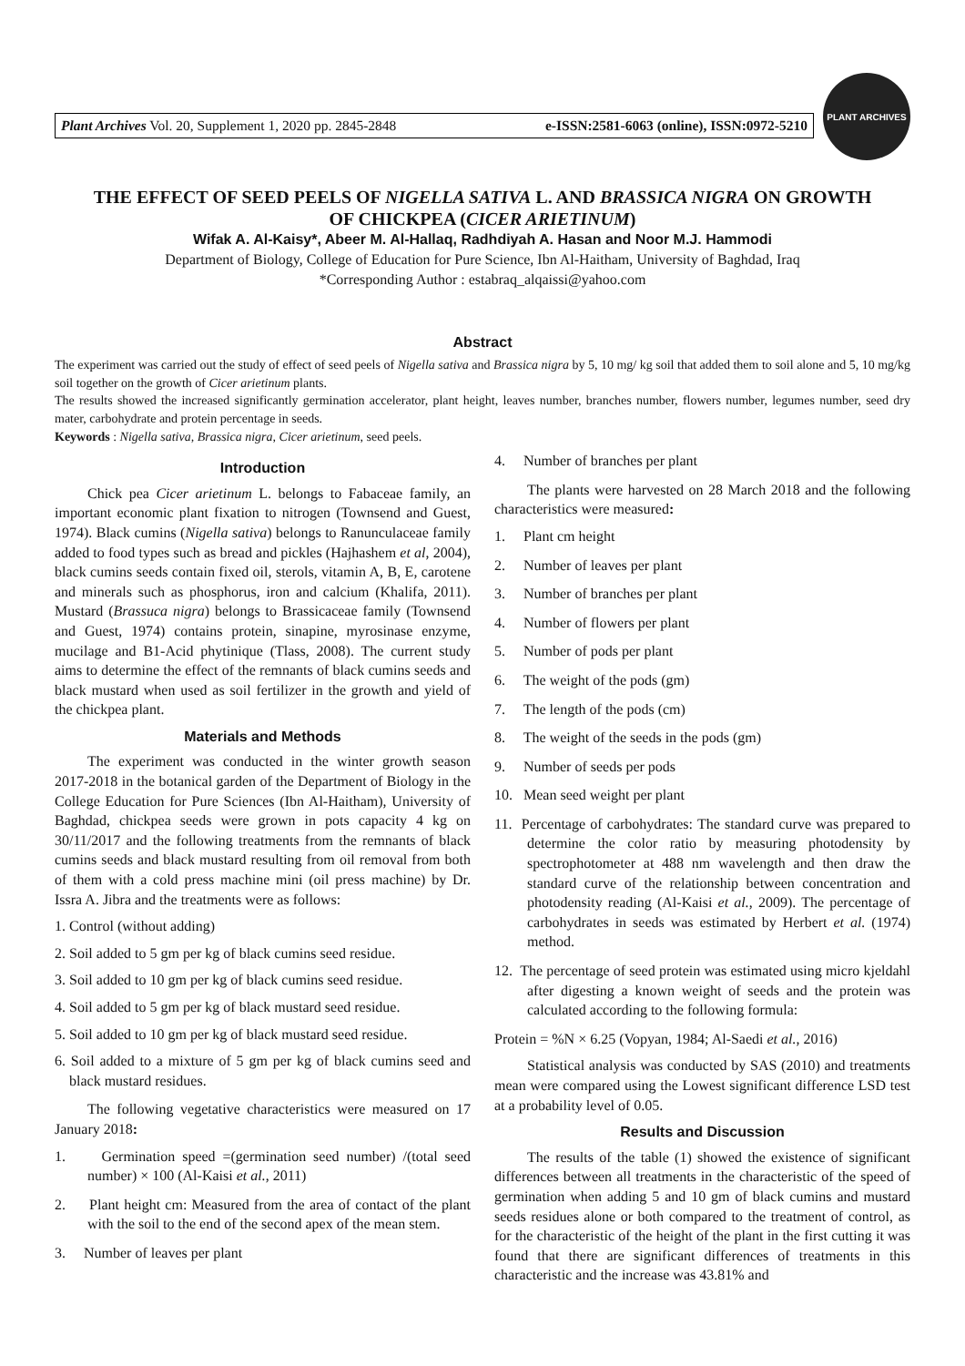Plant Archives Vol. 20, Supplement 1, 2020 pp. 2845-2848 e-ISSN:2581-6063 (online), ISSN:0972-5210
PLANT ARCHIVES
THE EFFECT OF SEED PEELS OF NIGELLA SATIVA L. AND BRASSICA NIGRA ON GROWTH OF CHICKPEA (CICER ARIETINUM)
Wifak A. Al-Kaisy*, Abeer M. Al-Hallaq, Radhdiyah A. Hasan and Noor M.J. Hammodi
Department of Biology, College of Education for Pure Science, Ibn Al-Haitham, University of Baghdad, Iraq
*Corresponding Author : estabraq_alqaissi@yahoo.com
Abstract
The experiment was carried out the study of effect of seed peels of Nigella sativa and Brassica nigra by 5, 10 mg/ kg soil that added them to soil alone and 5, 10 mg/kg soil together on the growth of Cicer arietinum plants.
The results showed the increased significantly germination accelerator, plant height, leaves number, branches number, flowers number, legumes number, seed dry mater, carbohydrate and protein percentage in seeds.
Keywords : Nigella sativa, Brassica nigra, Cicer arietinum, seed peels.
Introduction
Chick pea Cicer arietinum L. belongs to Fabaceae family, an important economic plant fixation to nitrogen (Townsend and Guest, 1974). Black cumins (Nigella sativa) belongs to Ranunculaceae family added to food types such as bread and pickles (Hajhashem et al, 2004), black cumins seeds contain fixed oil, sterols, vitamin A, B, E, carotene and minerals such as phosphorus, iron and calcium (Khalifa, 2011). Mustard (Brassuca nigra) belongs to Brassicaceae family (Townsend and Guest, 1974) contains protein, sinapine, myrosinase enzyme, mucilage and B1-Acid phytinique (Tlass, 2008). The current study aims to determine the effect of the remnants of black cumins seeds and black mustard when used as soil fertilizer in the growth and yield of the chickpea plant.
Materials and Methods
The experiment was conducted in the winter growth season 2017-2018 in the botanical garden of the Department of Biology in the College Education for Pure Sciences (Ibn Al-Haitham), University of Baghdad, chickpea seeds were grown in pots capacity 4 kg on 30/11/2017 and the following treatments from the remnants of black cumins seeds and black mustard resulting from oil removal from both of them with a cold press machine mini (oil press machine) by Dr. Issra A. Jibra and the treatments were as follows:
1. Control (without adding)
2. Soil added to 5 gm per kg of black cumins seed residue.
3. Soil added to 10 gm per kg of black cumins seed residue.
4. Soil added to 5 gm per kg of black mustard seed residue.
5. Soil added to 10 gm per kg of black mustard seed residue.
6. Soil added to a mixture of 5 gm per kg of black cumins seed and black mustard residues.
The following vegetative characteristics were measured on 17 January 2018:
1. Germination speed =(germination seed number) /(total seed number) × 100 (Al-Kaisi et al., 2011)
2. Plant height cm: Measured from the area of contact of the plant with the soil to the end of the second apex of the mean stem.
3. Number of leaves per plant
4. Number of branches per plant
The plants were harvested on 28 March 2018 and the following characteristics were measured:
1. Plant cm height
2. Number of leaves per plant
3. Number of branches per plant
4. Number of flowers per plant
5. Number of pods per plant
6. The weight of the pods (gm)
7. The length of the pods (cm)
8. The weight of the seeds in the pods (gm)
9. Number of seeds per pods
10. Mean seed weight per plant
11. Percentage of carbohydrates: The standard curve was prepared to determine the color ratio by measuring photodensity by spectrophotometer at 488 nm wavelength and then draw the standard curve of the relationship between concentration and photodensity reading (Al-Kaisi et al., 2009). The percentage of carbohydrates in seeds was estimated by Herbert et al. (1974) method.
12. The percentage of seed protein was estimated using micro kjeldahl after digesting a known weight of seeds and the protein was calculated according to the following formula:
Protein = %N × 6.25 (Vopyan, 1984; Al-Saedi et al., 2016)
Statistical analysis was conducted by SAS (2010) and treatments mean were compared using the Lowest significant difference LSD test at a probability level of 0.05.
Results and Discussion
The results of the table (1) showed the existence of significant differences between all treatments in the characteristic of the speed of germination when adding 5 and 10 gm of black cumins and mustard seeds residues alone or both compared to the treatment of control, as for the characteristic of the height of the plant in the first cutting it was found that there are significant differences of treatments in this characteristic and the increase was 43.81% and